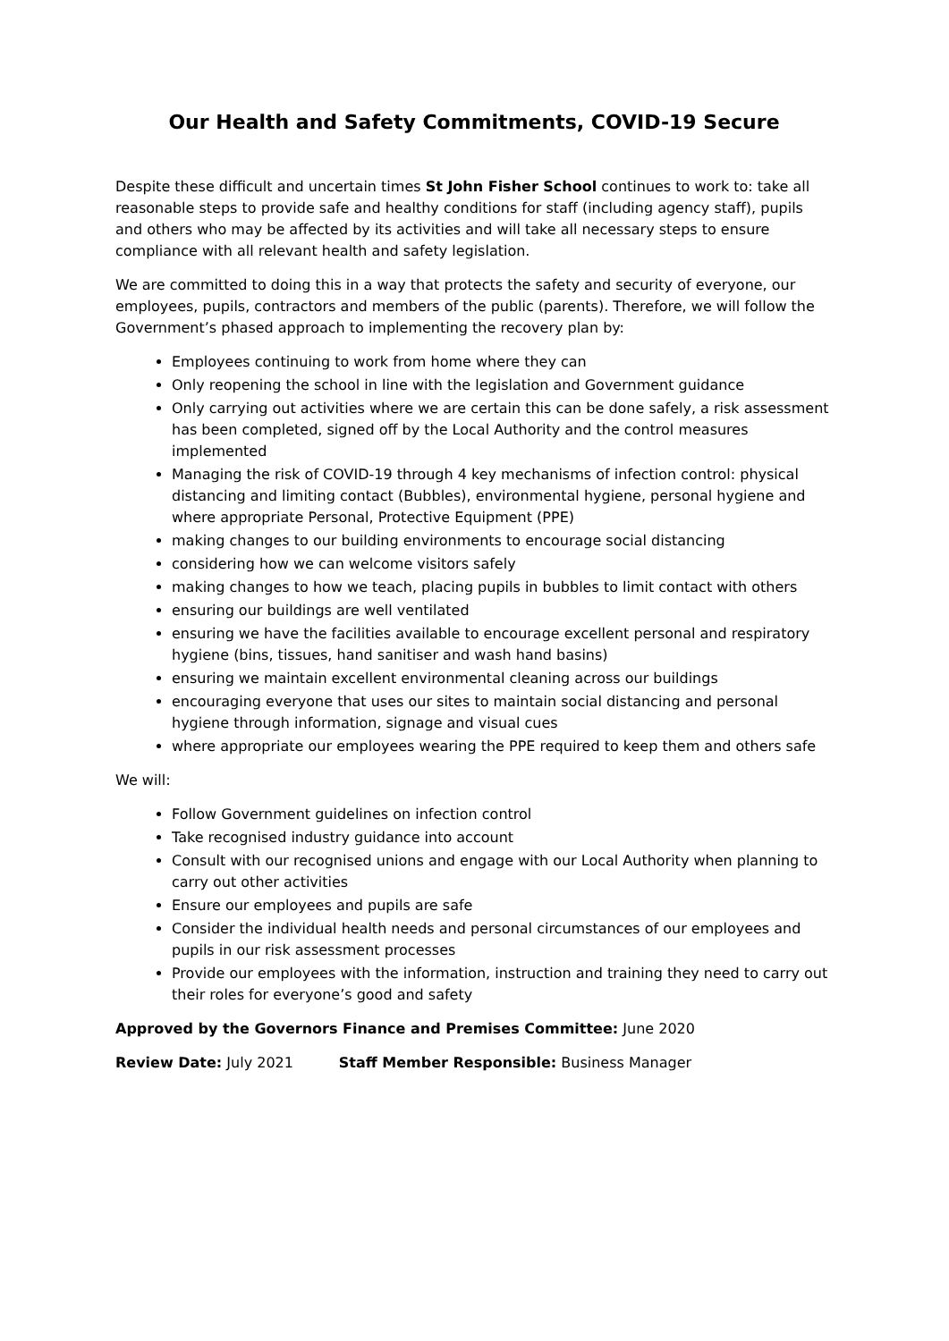Our Health and Safety Commitments, COVID-19 Secure
Despite these difficult and uncertain times St John Fisher School continues to work to: take all reasonable steps to provide safe and healthy conditions for staff (including agency staff), pupils and others who may be affected by its activities and will take all necessary steps to ensure compliance with all relevant health and safety legislation.
We are committed to doing this in a way that protects the safety and security of everyone, our employees, pupils, contractors and members of the public (parents). Therefore, we will follow the Government’s phased approach to implementing the recovery plan by:
Employees continuing to work from home where they can
Only reopening the school in line with the legislation and Government guidance
Only carrying out activities where we are certain this can be done safely, a risk assessment has been completed, signed off by the Local Authority and the control measures implemented
Managing the risk of COVID-19 through 4 key mechanisms of infection control: physical distancing and limiting contact (Bubbles), environmental hygiene, personal hygiene and where appropriate Personal, Protective Equipment (PPE)
making changes to our building environments to encourage social distancing
considering how we can welcome visitors safely
making changes to how we teach, placing pupils in bubbles to limit contact with others
ensuring our buildings are well ventilated
ensuring we have the facilities available to encourage excellent personal and respiratory hygiene (bins, tissues, hand sanitiser and wash hand basins)
ensuring we maintain excellent environmental cleaning across our buildings
encouraging everyone that uses our sites to maintain social distancing and personal hygiene through information, signage and visual cues
where appropriate our employees wearing the PPE required to keep them and others safe
We will:
Follow Government guidelines on infection control
Take recognised industry guidance into account
Consult with our recognised unions and engage with our Local Authority when planning to carry out other activities
Ensure our employees and pupils are safe
Consider the individual health needs and personal circumstances of our employees and pupils in our risk assessment processes
Provide our employees with the information, instruction and training they need to carry out their roles for everyone’s good and safety
Approved by the Governors Finance and Premises Committee: June 2020
Review Date: July 2021 Staff Member Responsible: Business Manager